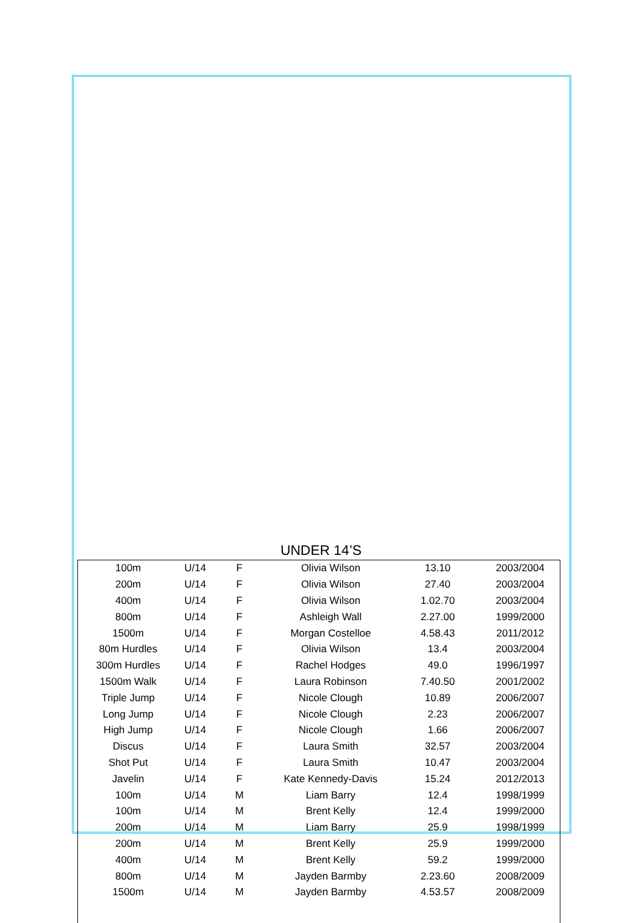UNDER 14’S
| 100m | U/14 | F | Olivia Wilson | 13.10 | 2003/2004 |
| 200m | U/14 | F | Olivia Wilson | 27.40 | 2003/2004 |
| 400m | U/14 | F | Olivia Wilson | 1.02.70 | 2003/2004 |
| 800m | U/14 | F | Ashleigh Wall | 2.27.00 | 1999/2000 |
| 1500m | U/14 | F | Morgan Costelloe | 4.58.43 | 2011/2012 |
| 80m Hurdles | U/14 | F | Olivia Wilson | 13.4 | 2003/2004 |
| 300m Hurdles | U/14 | F | Rachel Hodges | 49.0 | 1996/1997 |
| 1500m Walk | U/14 | F | Laura Robinson | 7.40.50 | 2001/2002 |
| Triple Jump | U/14 | F | Nicole Clough | 10.89 | 2006/2007 |
| Long Jump | U/14 | F | Nicole Clough | 2.23 | 2006/2007 |
| High Jump | U/14 | F | Nicole Clough | 1.66 | 2006/2007 |
| Discus | U/14 | F | Laura Smith | 32.57 | 2003/2004 |
| Shot Put | U/14 | F | Laura Smith | 10.47 | 2003/2004 |
| Javelin | U/14 | F | Kate Kennedy-Davis | 15.24 | 2012/2013 |
| 100m | U/14 | M | Liam Barry | 12.4 | 1998/1999 |
| 100m | U/14 | M | Brent Kelly | 12.4 | 1999/2000 |
| 200m | U/14 | M | Liam Barry | 25.9 | 1998/1999 |
| 200m | U/14 | M | Brent Kelly | 25.9 | 1999/2000 |
| 400m | U/14 | M | Brent Kelly | 59.2 | 1999/2000 |
| 800m | U/14 | M | Jayden Barmby | 2.23.60 | 2008/2009 |
| 1500m | U/14 | M | Jayden Barmby | 4.53.57 | 2008/2009 |